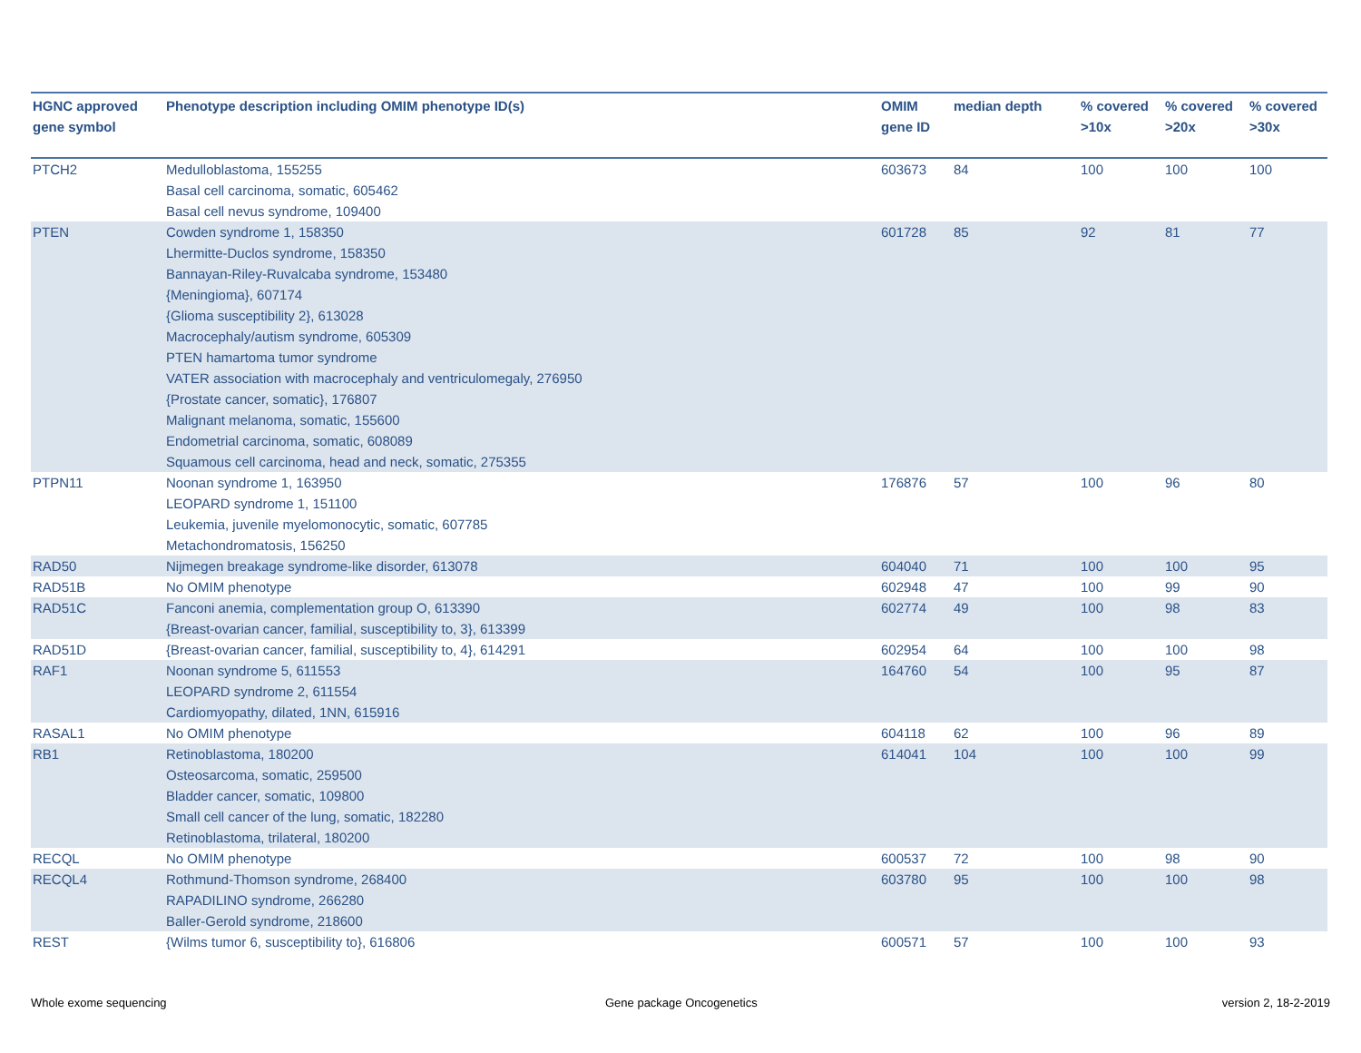| HGNC approved gene symbol | Phenotype description including OMIM phenotype ID(s) | OMIM gene ID | median depth | % covered >10x | % covered >20x | % covered >30x |
| --- | --- | --- | --- | --- | --- | --- |
| PTCH2 | Medulloblastoma, 155255 Basal cell carcinoma, somatic, 605462 Basal cell nevus syndrome, 109400 | 603673 | 84 | 100 | 100 | 100 |
| PTEN | Cowden syndrome 1, 158350 Lhermitte-Duclos syndrome, 158350 Bannayan-Riley-Ruvalcaba syndrome, 153480 {Meningioma}, 607174 {Glioma susceptibility 2}, 613028 Macrocephaly/autism syndrome, 605309 PTEN hamartoma tumor syndrome VATER association with macrocephaly and ventriculomegaly, 276950 {Prostate cancer, somatic}, 176807 Malignant melanoma, somatic, 155600 Endometrial carcinoma, somatic, 608089 Squamous cell carcinoma, head and neck, somatic, 275355 | 601728 | 85 | 92 | 81 | 77 |
| PTPN11 | Noonan syndrome 1, 163950 LEOPARD syndrome 1, 151100 Leukemia, juvenile myelomonocytic, somatic, 607785 Metachondromatosis, 156250 | 176876 | 57 | 100 | 96 | 80 |
| RAD50 | Nijmegen breakage syndrome-like disorder, 613078 | 604040 | 71 | 100 | 100 | 95 |
| RAD51B | No OMIM phenotype | 602948 | 47 | 100 | 99 | 90 |
| RAD51C | Fanconi anemia, complementation group O, 613390 {Breast-ovarian cancer, familial, susceptibility to, 3}, 613399 | 602774 | 49 | 100 | 98 | 83 |
| RAD51D | {Breast-ovarian cancer, familial, susceptibility to, 4}, 614291 | 602954 | 64 | 100 | 100 | 98 |
| RAF1 | Noonan syndrome 5, 611553 LEOPARD syndrome 2, 611554 Cardiomyopathy, dilated, 1NN, 615916 | 164760 | 54 | 100 | 95 | 87 |
| RASAL1 | No OMIM phenotype | 604118 | 62 | 100 | 96 | 89 |
| RB1 | Retinoblastoma, 180200 Osteosarcoma, somatic, 259500 Bladder cancer, somatic, 109800 Small cell cancer of the lung, somatic, 182280 Retinoblastoma, trilateral, 180200 | 614041 | 104 | 100 | 100 | 99 |
| RECQL | No OMIM phenotype | 600537 | 72 | 100 | 98 | 90 |
| RECQL4 | Rothmund-Thomson syndrome, 268400 RAPADILINO syndrome, 266280 Baller-Gerold syndrome, 218600 | 603780 | 95 | 100 | 100 | 98 |
| REST | {Wilms tumor 6, susceptibility to}, 616806 | 600571 | 57 | 100 | 100 | 93 |
Whole exome sequencing Gene package Oncogenetics version 2, 18-2-2019